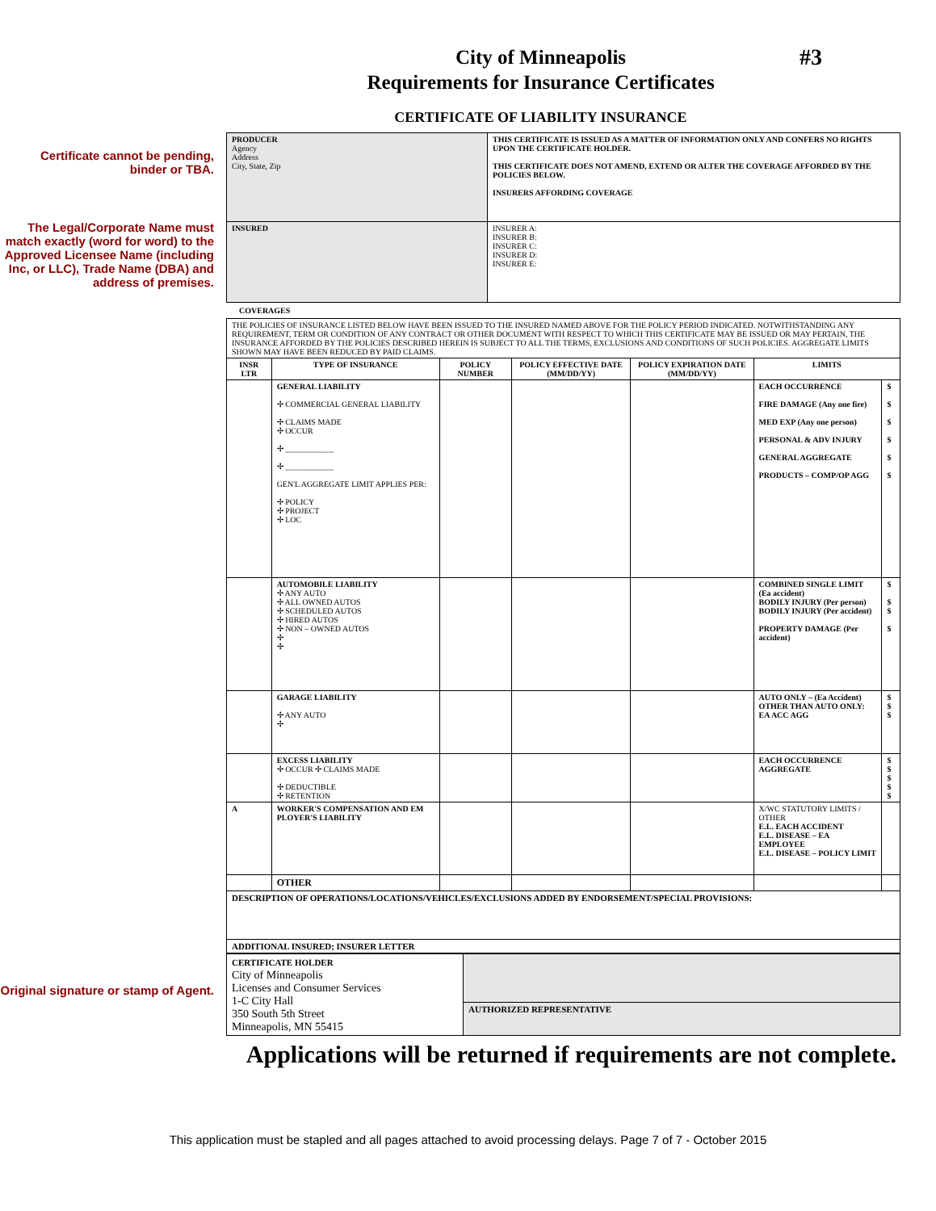#3
City of Minneapolis
Requirements for Insurance Certificates
CERTIFICATE OF LIABILITY INSURANCE
Certificate cannot be pending, binder or TBA.
The Legal/Corporate Name must match exactly (word for word) to the Approved Licensee Name (including Inc, or LLC), Trade Name (DBA) and address of premises.
Original signature or stamp of Agent.
| PRODUCER Agency Address City, State, Zip | THIS CERTIFICATE IS ISSUED AS A MATTER OF INFORMATION ONLY AND CONFERS NO RIGHTS UPON THE CERTIFICATE HOLDER. THIS CERTIFICATE DOES NOT AMEND, EXTEND OR ALTER THE COVERAGE AFFORDED BY THE POLICIES BELOW. INSURERS AFFORDING COVERAGE |
| INSURED | INSURER A: INSURER B: INSURER C: INSURER D: INSURER E: |
COVERAGES
| THE POLICIES OF INSURANCE LISTED BELOW HAVE BEEN ISSUED TO THE INSURED NAMED ABOVE FOR THE POLICY PERIOD INDICATED. NOTWITHSTANDING ANY REQUIREMENT, TERM OR CONDITION OF ANY CONTRACT OR OTHER DOCUMENT WITH RESPECT TO WHICH THIS CERTIFICATE MAY BE ISSUED OR MAY PERTAIN, THE INSURANCE AFFORDED BY THE POLICIES DESCRIBED HEREIN IS SUBJECT TO ALL THE TERMS, EXCLUSIONS AND CONDITIONS OF SUCH POLICIES. AGGREGATE LIMITS SHOWN MAY HAVE BEEN REDUCED BY PAID CLAIMS. | | | | | | |
| INSR LTR | TYPE OF INSURANCE | POLICY NUMBER | POLICY EFFECTIVE DATE (MM/DD/YY) | POLICY EXPIRATION DATE (MM/DD/YY) | LIMITS | |
| | GENERAL LIABILITY ✢ COMMERCIAL GENERAL LIABILITY ✢ CLAIMS MADE ✢ OCCUR ✢ ____________ ✢ ____________ GEN'L AGGREGATE LIMIT APPLIES PER: ✢ POLICY ✢ PROJECT ✢ LOC | | | | EACH OCCURRENCE FIRE DAMAGE (Any one fire) MED EXP (Any one person) PERSONAL & ADV INJURY GENERAL AGGREGATE PRODUCTS – COMP/OP AGG | $ $ $ $ $ $ |
| | AUTOMOBILE LIABILITY ✢ ANY AUTO ✢ ALL OWNED AUTOS ✢ SCHEDULED AUTOS ✢ HIRED AUTOS ✢ NON – OWNED AUTOS ✢ ✢ | | | | COMBINED SINGLE LIMIT (Ea accident) BODILY INJURY (Per person) BODILY INJURY (Per accident) PROPERTY DAMAGE (Per accident) | $ $ $ $ |
| | GARAGE LIABILITY ✢ ANY AUTO ✢ | | | | AUTO ONLY – (Ea Accident) OTHER THAN AUTO ONLY: EA ACC AGG | $ $ $ |
| | EXCESS LIABILITY ✢ OCCUR ✢ CLAIMS MADE ✢ DEDUCTIBLE ✢ RETENTION | | | | EACH OCCURRENCE AGGREGATE | $ $ $ $ $ |
| A | WORKER'S COMPENSATION AND EM PLOYER'S LIABILITY | | | | X/WC STATUTORY LIMITS / OTHER E.L. EACH ACCIDENT E.L. DISEASE – EA EMPLOYEE E.L. DISEASE – POLICY LIMIT | |
| | OTHER | | | | | |
| DESCRIPTION OF OPERATIONS/LOCATIONS/VEHICLES/EXCLUSIONS ADDED BY ENDORSEMENT/SPECIAL PROVISIONS: | | | | | | |
| ADDITIONAL INSURED; INSURER LETTER | | | | | | |
| CERTIFICATE HOLDER City of Minneapolis Licenses and Consumer Services 1-C City Hall 350 South 5th Street Minneapolis, MN 55415 | |
| | AUTHORIZED REPRESENTATIVE |
Applications will be returned if requirements are not complete.
This application must be stapled and all pages attached to avoid processing delays. Page 7 of 7 - October 2015